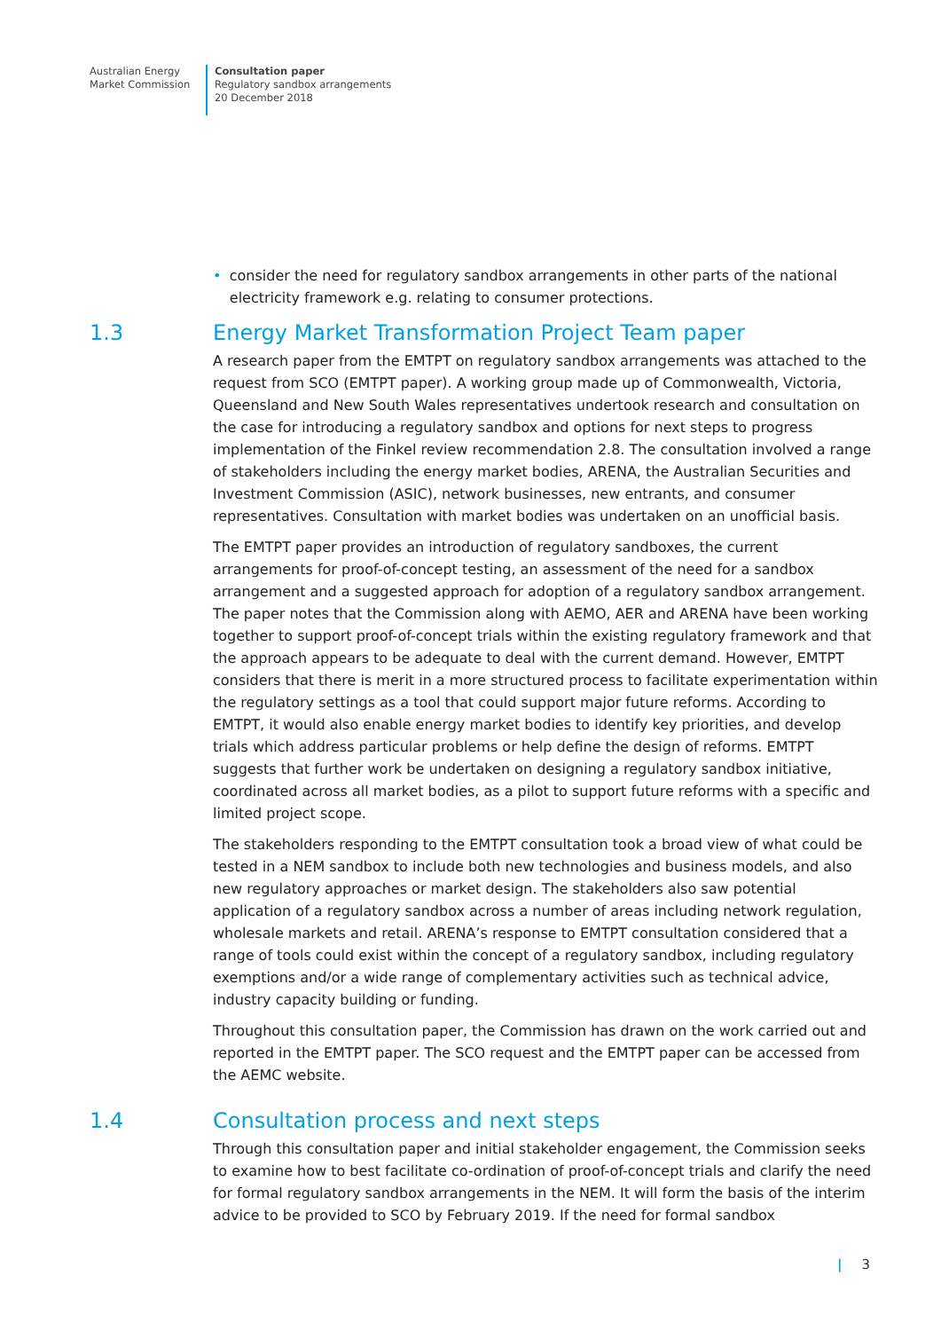Australian Energy
Market Commission
Consultation paper
Regulatory sandbox arrangements
20 December 2018
• consider the need for regulatory sandbox arrangements in other parts of the national electricity framework e.g. relating to consumer protections.
1.3 Energy Market Transformation Project Team paper
A research paper from the EMTPT on regulatory sandbox arrangements was attached to the request from SCO (EMTPT paper). A working group made up of Commonwealth, Victoria, Queensland and New South Wales representatives undertook research and consultation on the case for introducing a regulatory sandbox and options for next steps to progress implementation of the Finkel review recommendation 2.8. The consultation involved a range of stakeholders including the energy market bodies, ARENA, the Australian Securities and Investment Commission (ASIC), network businesses, new entrants, and consumer representatives. Consultation with market bodies was undertaken on an unofficial basis.
The EMTPT paper provides an introduction of regulatory sandboxes, the current arrangements for proof-of-concept testing, an assessment of the need for a sandbox arrangement and a suggested approach for adoption of a regulatory sandbox arrangement. The paper notes that the Commission along with AEMO, AER and ARENA have been working together to support proof-of-concept trials within the existing regulatory framework and that the approach appears to be adequate to deal with the current demand. However, EMTPT considers that there is merit in a more structured process to facilitate experimentation within the regulatory settings as a tool that could support major future reforms. According to EMTPT, it would also enable energy market bodies to identify key priorities, and develop trials which address particular problems or help define the design of reforms. EMTPT suggests that further work be undertaken on designing a regulatory sandbox initiative, coordinated across all market bodies, as a pilot to support future reforms with a specific and limited project scope.
The stakeholders responding to the EMTPT consultation took a broad view of what could be tested in a NEM sandbox to include both new technologies and business models, and also new regulatory approaches or market design. The stakeholders also saw potential application of a regulatory sandbox across a number of areas including network regulation, wholesale markets and retail. ARENA’s response to EMTPT consultation considered that a range of tools could exist within the concept of a regulatory sandbox, including regulatory exemptions and/or a wide range of complementary activities such as technical advice, industry capacity building or funding.
Throughout this consultation paper, the Commission has drawn on the work carried out and reported in the EMTPT paper. The SCO request and the EMTPT paper can be accessed from the AEMC website.
1.4 Consultation process and next steps
Through this consultation paper and initial stakeholder engagement, the Commission seeks to examine how to best facilitate co-ordination of proof-of-concept trials and clarify the need for formal regulatory sandbox arrangements in the NEM. It will form the basis of the interim advice to be provided to SCO by February 2019. If the need for formal sandbox
| 3